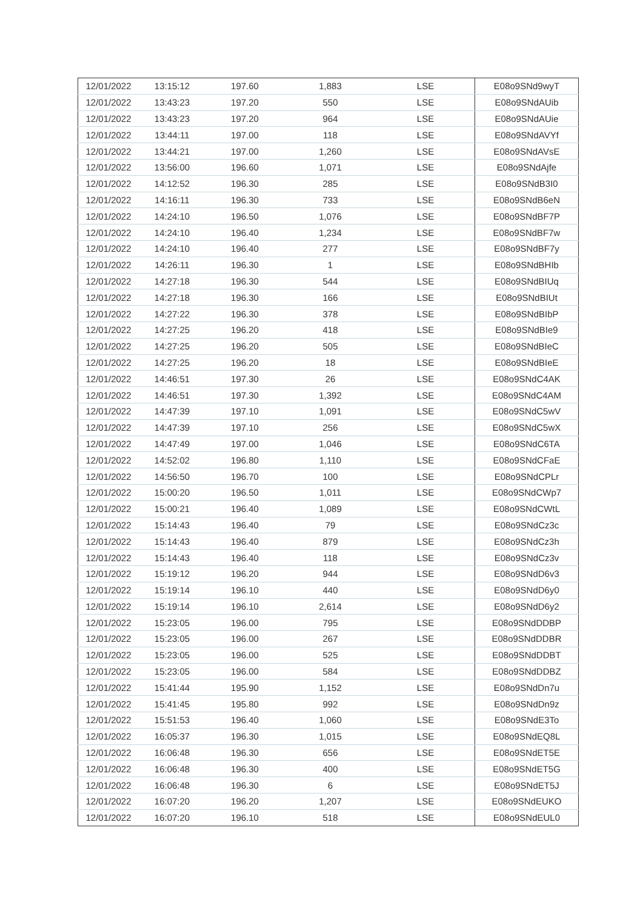| 12/01/2022 | 13:15:12 | 197.60 | 1,883 | LSE | E08o9SNd9wyT |
| 12/01/2022 | 13:43:23 | 197.20 | 550 | LSE | E08o9SNdAUib |
| 12/01/2022 | 13:43:23 | 197.20 | 964 | LSE | E08o9SNdAUie |
| 12/01/2022 | 13:44:11 | 197.00 | 118 | LSE | E08o9SNdAVYf |
| 12/01/2022 | 13:44:21 | 197.00 | 1,260 | LSE | E08o9SNdAVsE |
| 12/01/2022 | 13:56:00 | 196.60 | 1,071 | LSE | E08o9SNdAjfe |
| 12/01/2022 | 14:12:52 | 196.30 | 285 | LSE | E08o9SNdB3I0 |
| 12/01/2022 | 14:16:11 | 196.30 | 733 | LSE | E08o9SNdB6eN |
| 12/01/2022 | 14:24:10 | 196.50 | 1,076 | LSE | E08o9SNdBF7P |
| 12/01/2022 | 14:24:10 | 196.40 | 1,234 | LSE | E08o9SNdBF7w |
| 12/01/2022 | 14:24:10 | 196.40 | 277 | LSE | E08o9SNdBF7y |
| 12/01/2022 | 14:26:11 | 196.30 | 1 | LSE | E08o9SNdBHIb |
| 12/01/2022 | 14:27:18 | 196.30 | 544 | LSE | E08o9SNdBIUq |
| 12/01/2022 | 14:27:18 | 196.30 | 166 | LSE | E08o9SNdBIUt |
| 12/01/2022 | 14:27:22 | 196.30 | 378 | LSE | E08o9SNdBIbP |
| 12/01/2022 | 14:27:25 | 196.20 | 418 | LSE | E08o9SNdBIe9 |
| 12/01/2022 | 14:27:25 | 196.20 | 505 | LSE | E08o9SNdBIeC |
| 12/01/2022 | 14:27:25 | 196.20 | 18 | LSE | E08o9SNdBIeE |
| 12/01/2022 | 14:46:51 | 197.30 | 26 | LSE | E08o9SNdC4AK |
| 12/01/2022 | 14:46:51 | 197.30 | 1,392 | LSE | E08o9SNdC4AM |
| 12/01/2022 | 14:47:39 | 197.10 | 1,091 | LSE | E08o9SNdC5wV |
| 12/01/2022 | 14:47:39 | 197.10 | 256 | LSE | E08o9SNdC5wX |
| 12/01/2022 | 14:47:49 | 197.00 | 1,046 | LSE | E08o9SNdC6TA |
| 12/01/2022 | 14:52:02 | 196.80 | 1,110 | LSE | E08o9SNdCFaE |
| 12/01/2022 | 14:56:50 | 196.70 | 100 | LSE | E08o9SNdCPLr |
| 12/01/2022 | 15:00:20 | 196.50 | 1,011 | LSE | E08o9SNdCWp7 |
| 12/01/2022 | 15:00:21 | 196.40 | 1,089 | LSE | E08o9SNdCWtL |
| 12/01/2022 | 15:14:43 | 196.40 | 79 | LSE | E08o9SNdCz3c |
| 12/01/2022 | 15:14:43 | 196.40 | 879 | LSE | E08o9SNdCz3h |
| 12/01/2022 | 15:14:43 | 196.40 | 118 | LSE | E08o9SNdCz3v |
| 12/01/2022 | 15:19:12 | 196.20 | 944 | LSE | E08o9SNdD6v3 |
| 12/01/2022 | 15:19:14 | 196.10 | 440 | LSE | E08o9SNdD6y0 |
| 12/01/2022 | 15:19:14 | 196.10 | 2,614 | LSE | E08o9SNdD6y2 |
| 12/01/2022 | 15:23:05 | 196.00 | 795 | LSE | E08o9SNdDDBP |
| 12/01/2022 | 15:23:05 | 196.00 | 267 | LSE | E08o9SNdDDBR |
| 12/01/2022 | 15:23:05 | 196.00 | 525 | LSE | E08o9SNdDDBT |
| 12/01/2022 | 15:23:05 | 196.00 | 584 | LSE | E08o9SNdDDBZ |
| 12/01/2022 | 15:41:44 | 195.90 | 1,152 | LSE | E08o9SNdDn7u |
| 12/01/2022 | 15:41:45 | 195.80 | 992 | LSE | E08o9SNdDn9z |
| 12/01/2022 | 15:51:53 | 196.40 | 1,060 | LSE | E08o9SNdE3To |
| 12/01/2022 | 16:05:37 | 196.30 | 1,015 | LSE | E08o9SNdEQ8L |
| 12/01/2022 | 16:06:48 | 196.30 | 656 | LSE | E08o9SNdET5E |
| 12/01/2022 | 16:06:48 | 196.30 | 400 | LSE | E08o9SNdET5G |
| 12/01/2022 | 16:06:48 | 196.30 | 6 | LSE | E08o9SNdET5J |
| 12/01/2022 | 16:07:20 | 196.20 | 1,207 | LSE | E08o9SNdEUKO |
| 12/01/2022 | 16:07:20 | 196.10 | 518 | LSE | E08o9SNdEUL0 |